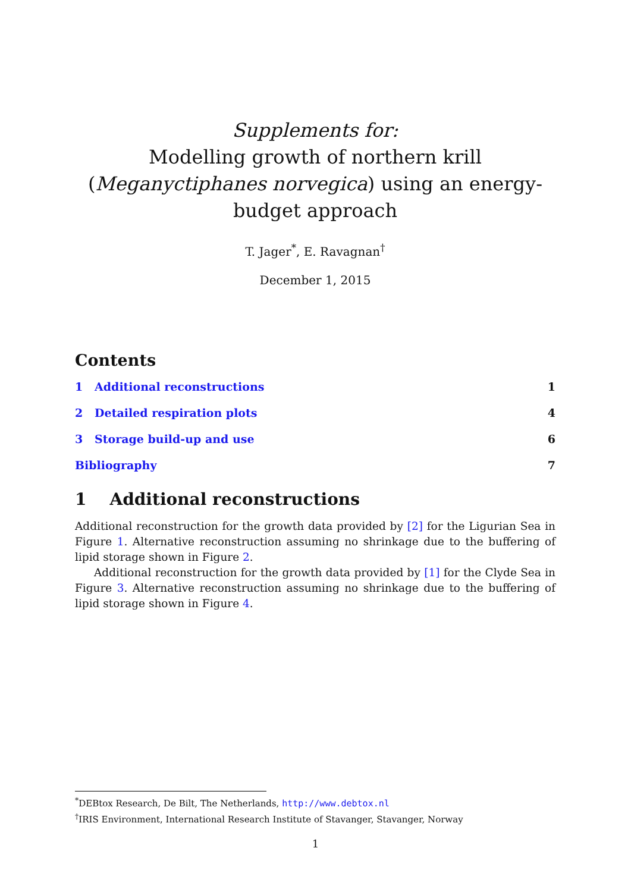Supplements for:
Modelling growth of northern krill (Meganyctiphanes norvegica) using an energy-budget approach
T. Jager<sup>*</sup>, E. Ravagnan<sup>†</sup>
December 1, 2015
Contents
1 Additional reconstructions 1
2 Detailed respiration plots 4
3 Storage build-up and use 6
Bibliography 7
1 Additional reconstructions
Additional reconstruction for the growth data provided by [2] for the Ligurian Sea in Figure 1. Alternative reconstruction assuming no shrinkage due to the buffering of lipid storage shown in Figure 2.
Additional reconstruction for the growth data provided by [1] for the Clyde Sea in Figure 3. Alternative reconstruction assuming no shrinkage due to the buffering of lipid storage shown in Figure 4.
<sup>*</sup> DEBtox Research, De Bilt, The Netherlands, http://www.debtox.nl
<sup>†</sup> IRIS Environment, International Research Institute of Stavanger, Stavanger, Norway
1